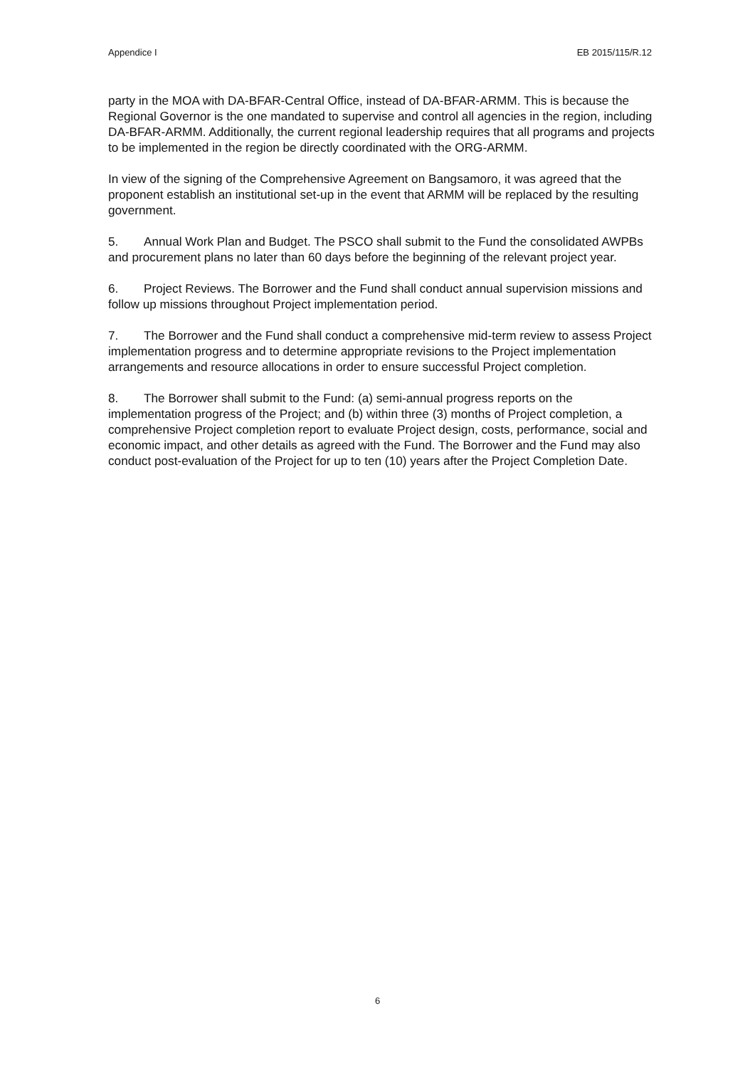Appendice I EB 2015/115/R.12
party in the MOA with DA-BFAR-Central Office, instead of DA-BFAR-ARMM. This is because the Regional Governor is the one mandated to supervise and control all agencies in the region, including DA-BFAR-ARMM. Additionally, the current regional leadership requires that all programs and projects to be implemented in the region be directly coordinated with the ORG-ARMM.
In view of the signing of the Comprehensive Agreement on Bangsamoro, it was agreed that the proponent establish an institutional set-up in the event that ARMM will be replaced by the resulting government.
5. Annual Work Plan and Budget. The PSCO shall submit to the Fund the consolidated AWPBs and procurement plans no later than 60 days before the beginning of the relevant project year.
6. Project Reviews. The Borrower and the Fund shall conduct annual supervision missions and follow up missions throughout Project implementation period.
7. The Borrower and the Fund shall conduct a comprehensive mid-term review to assess Project implementation progress and to determine appropriate revisions to the Project implementation arrangements and resource allocations in order to ensure successful Project completion.
8. The Borrower shall submit to the Fund: (a) semi-annual progress reports on the implementation progress of the Project; and (b) within three (3) months of Project completion, a comprehensive Project completion report to evaluate Project design, costs, performance, social and economic impact, and other details as agreed with the Fund. The Borrower and the Fund may also conduct post-evaluation of the Project for up to ten (10) years after the Project Completion Date.
6